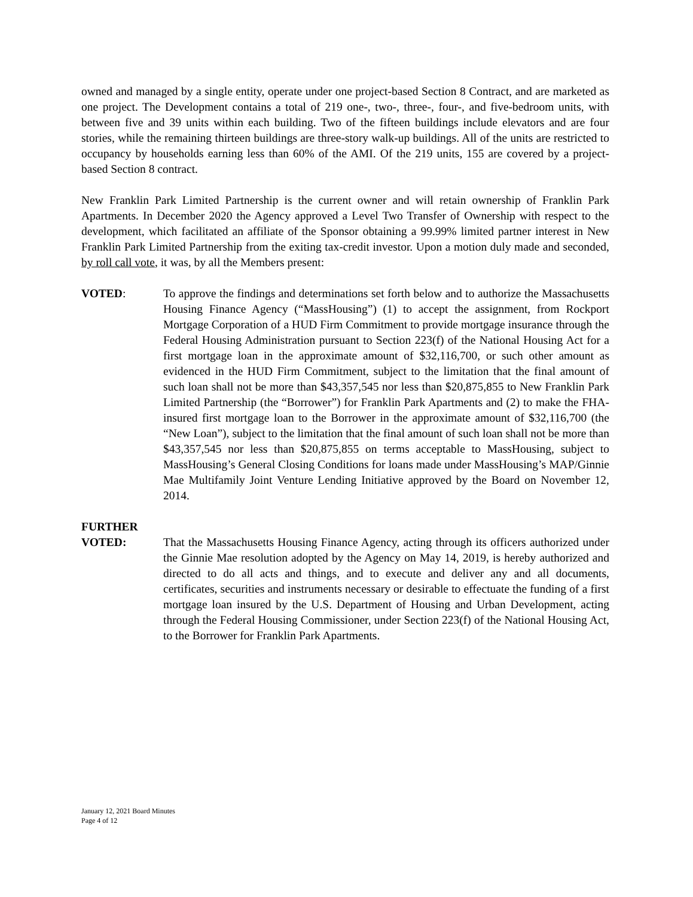owned and managed by a single entity, operate under one project-based Section 8 Contract, and are marketed as one project. The Development contains a total of 219 one-, two-, three-, four-, and five-bedroom units, with between five and 39 units within each building. Two of the fifteen buildings include elevators and are four stories, while the remaining thirteen buildings are three-story walk-up buildings. All of the units are restricted to occupancy by households earning less than 60% of the AMI. Of the 219 units, 155 are covered by a project-based Section 8 contract.
New Franklin Park Limited Partnership is the current owner and will retain ownership of Franklin Park Apartments. In December 2020 the Agency approved a Level Two Transfer of Ownership with respect to the development, which facilitated an affiliate of the Sponsor obtaining a 99.99% limited partner interest in New Franklin Park Limited Partnership from the exiting tax-credit investor. Upon a motion duly made and seconded, by roll call vote, it was, by all the Members present:
VOTED: To approve the findings and determinations set forth below and to authorize the Massachusetts Housing Finance Agency (“MassHousing”) (1) to accept the assignment, from Rockport Mortgage Corporation of a HUD Firm Commitment to provide mortgage insurance through the Federal Housing Administration pursuant to Section 223(f) of the National Housing Act for a first mortgage loan in the approximate amount of $32,116,700, or such other amount as evidenced in the HUD Firm Commitment, subject to the limitation that the final amount of such loan shall not be more than $43,357,545 nor less than $20,875,855 to New Franklin Park Limited Partnership (the “Borrower”) for Franklin Park Apartments and (2) to make the FHA-insured first mortgage loan to the Borrower in the approximate amount of $32,116,700 (the “New Loan”), subject to the limitation that the final amount of such loan shall not be more than $43,357,545 nor less than $20,875,855 on terms acceptable to MassHousing, subject to MassHousing’s General Closing Conditions for loans made under MassHousing’s MAP/Ginnie Mae Multifamily Joint Venture Lending Initiative approved by the Board on November 12, 2014.
FURTHER
VOTED: That the Massachusetts Housing Finance Agency, acting through its officers authorized under the Ginnie Mae resolution adopted by the Agency on May 14, 2019, is hereby authorized and directed to do all acts and things, and to execute and deliver any and all documents, certificates, securities and instruments necessary or desirable to effectuate the funding of a first mortgage loan insured by the U.S. Department of Housing and Urban Development, acting through the Federal Housing Commissioner, under Section 223(f) of the National Housing Act, to the Borrower for Franklin Park Apartments.
January 12, 2021 Board Minutes
Page 4 of 12